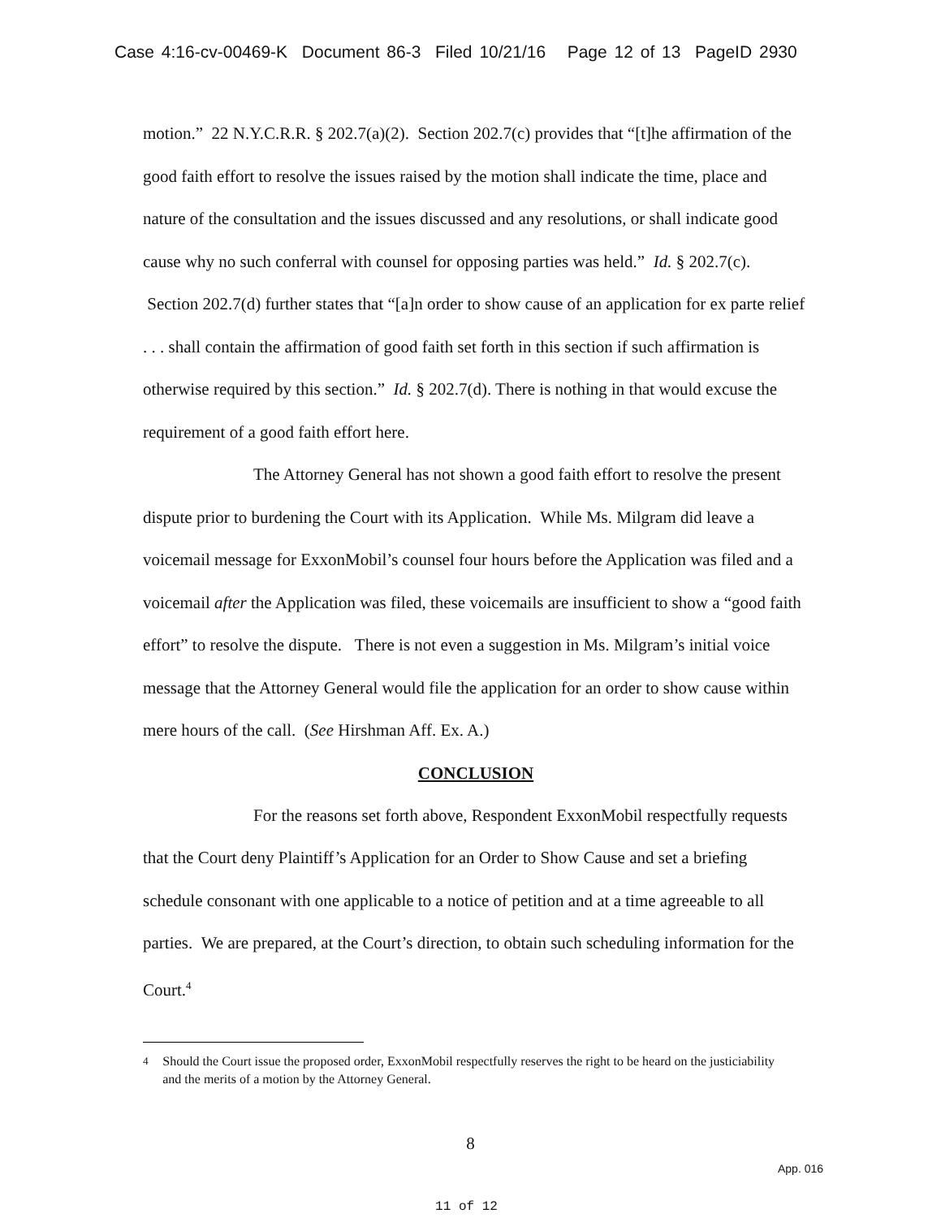Case 4:16-cv-00469-K Document 86-3 Filed 10/21/16 Page 12 of 13 PageID 2930
motion.” 22 N.Y.C.R.R. § 202.7(a)(2). Section 202.7(c) provides that “[t]he affirmation of the good faith effort to resolve the issues raised by the motion shall indicate the time, place and nature of the consultation and the issues discussed and any resolutions, or shall indicate good cause why no such conferral with counsel for opposing parties was held.” Id. § 202.7(c). Section 202.7(d) further states that “[a]n order to show cause of an application for ex parte relief . . . shall contain the affirmation of good faith set forth in this section if such affirmation is otherwise required by this section.” Id. § 202.7(d). There is nothing in that would excuse the requirement of a good faith effort here.
The Attorney General has not shown a good faith effort to resolve the present dispute prior to burdening the Court with its Application. While Ms. Milgram did leave a voicemail message for ExxonMobil’s counsel four hours before the Application was filed and a voicemail after the Application was filed, these voicemails are insufficient to show a “good faith effort” to resolve the dispute. There is not even a suggestion in Ms. Milgram’s initial voice message that the Attorney General would file the application for an order to show cause within mere hours of the call. (See Hirshman Aff. Ex. A.)
CONCLUSION
For the reasons set forth above, Respondent ExxonMobil respectfully requests that the Court deny Plaintiff’s Application for an Order to Show Cause and set a briefing schedule consonant with one applicable to a notice of petition and at a time agreeable to all parties. We are prepared, at the Court’s direction, to obtain such scheduling information for the Court.<sup>4</sup>
<sup>4</sup> Should the Court issue the proposed order, ExxonMobil respectfully reserves the right to be heard on the justiciability and the merits of a motion by the Attorney General.
8
App. 016
11 of 12